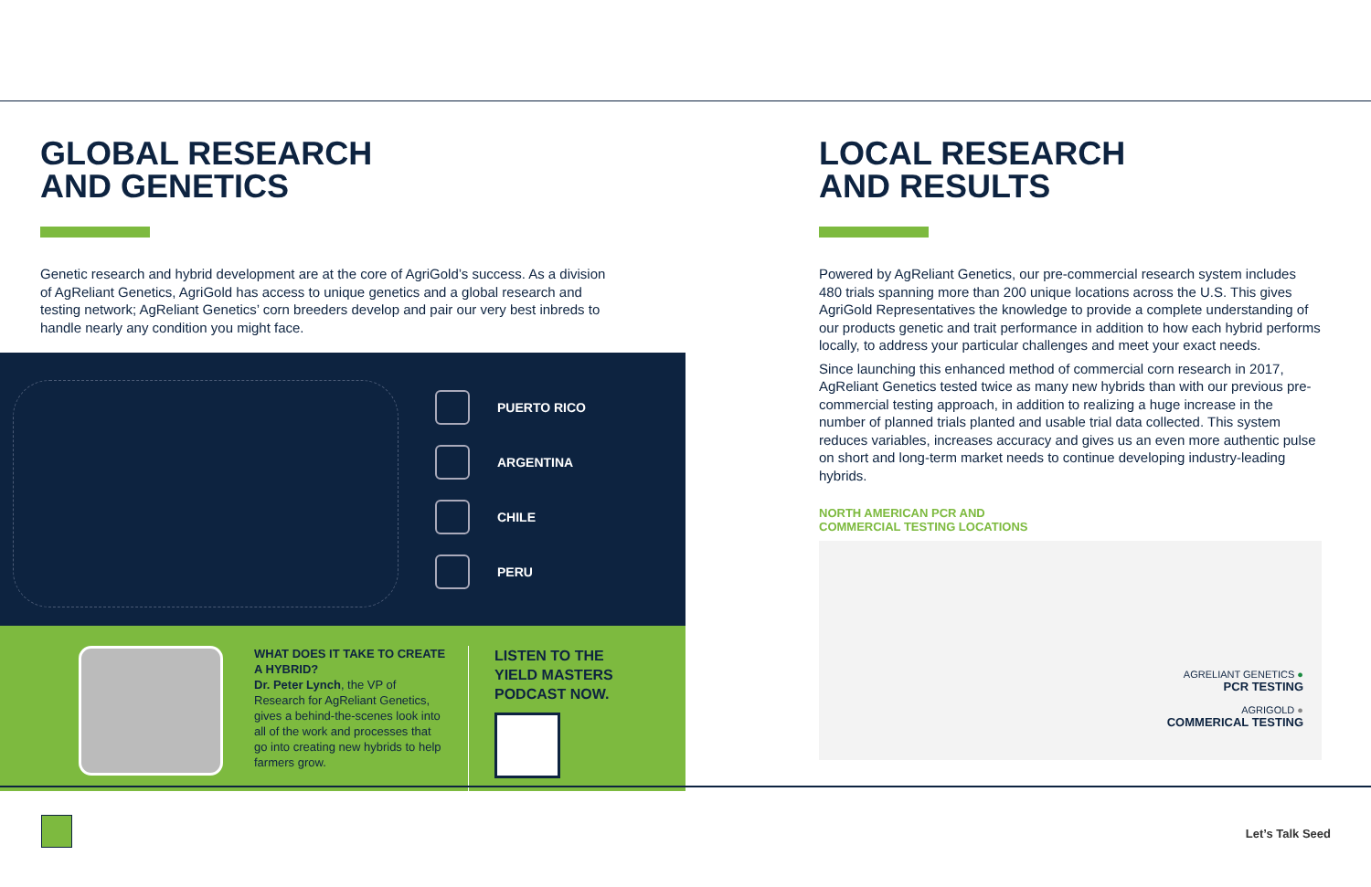GLOBAL RESEARCH
AND GENETICS
Genetic research and hybrid development are at the core of AgriGold’s success. As a division of AgReliant Genetics, AgriGold has access to unique genetics and a global research and testing network; AgReliant Genetics’ corn breeders develop and pair our very best inbreds to handle nearly any condition you might face.
PUERTO RICO
ARGENTINA
CHILE
PERU
WHAT DOES IT TAKE TO CREATE A HYBRID?
Dr. Peter Lynch, the VP of Research for AgReliant Genetics, gives a behind-the-scenes look into all of the work and processes that go into creating new hybrids to help farmers grow.
LISTEN TO THE
YIELD MASTERS
PODCAST NOW.
LOCAL RESEARCH
AND RESULTS
Powered by AgReliant Genetics, our pre-commercial research system includes 480 trials spanning more than 200 unique locations across the U.S. This gives AgriGold Representatives the knowledge to provide a complete understanding of our products genetic and trait performance in addition to how each hybrid performs locally, to address your particular challenges and meet your exact needs.
Since launching this enhanced method of commercial corn research in 2017, AgReliant Genetics tested twice as many new hybrids than with our previous pre-commercial testing approach, in addition to realizing a huge increase in the number of planned trials planted and usable trial data collected. This system reduces variables, increases accuracy and gives us an even more authentic pulse on short and long-term market needs to continue developing industry-leading hybrids.
NORTH AMERICAN PCR AND
COMMERCIAL TESTING LOCATIONS
AGRELIANT GENETICS ●
PCR TESTING
AGRIGOLD ●
COMMERICAL TESTING
Let’s Talk Seed